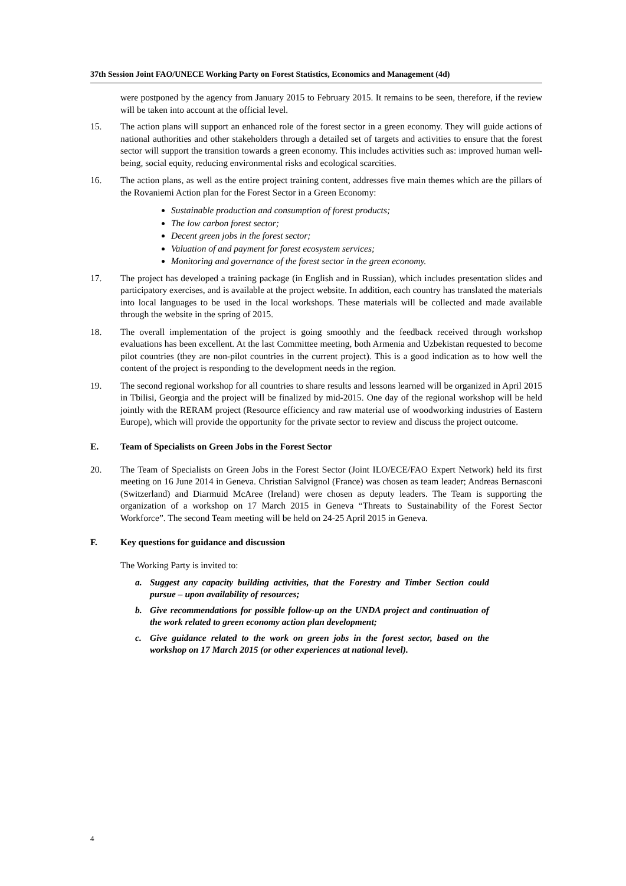37th Session Joint FAO/UNECE Working Party on Forest Statistics, Economics and Management (4d)
were postponed by the agency from January 2015 to February 2015. It remains to be seen, therefore, if the review will be taken into account at the official level.
15. The action plans will support an enhanced role of the forest sector in a green economy. They will guide actions of national authorities and other stakeholders through a detailed set of targets and activities to ensure that the forest sector will support the transition towards a green economy. This includes activities such as: improved human well-being, social equity, reducing environmental risks and ecological scarcities.
16. The action plans, as well as the entire project training content, addresses five main themes which are the pillars of the Rovaniemi Action plan for the Forest Sector in a Green Economy:
Sustainable production and consumption of forest products;
The low carbon forest sector;
Decent green jobs in the forest sector;
Valuation of and payment for forest ecosystem services;
Monitoring and governance of the forest sector in the green economy.
17. The project has developed a training package (in English and in Russian), which includes presentation slides and participatory exercises, and is available at the project website. In addition, each country has translated the materials into local languages to be used in the local workshops. These materials will be collected and made available through the website in the spring of 2015.
18. The overall implementation of the project is going smoothly and the feedback received through workshop evaluations has been excellent. At the last Committee meeting, both Armenia and Uzbekistan requested to become pilot countries (they are non-pilot countries in the current project). This is a good indication as to how well the content of the project is responding to the development needs in the region.
19. The second regional workshop for all countries to share results and lessons learned will be organized in April 2015 in Tbilisi, Georgia and the project will be finalized by mid-2015. One day of the regional workshop will be held jointly with the RERAM project (Resource efficiency and raw material use of woodworking industries of Eastern Europe), which will provide the opportunity for the private sector to review and discuss the project outcome.
E. Team of Specialists on Green Jobs in the Forest Sector
20. The Team of Specialists on Green Jobs in the Forest Sector (Joint ILO/ECE/FAO Expert Network) held its first meeting on 16 June 2014 in Geneva. Christian Salvignol (France) was chosen as team leader; Andreas Bernasconi (Switzerland) and Diarmuid McAree (Ireland) were chosen as deputy leaders. The Team is supporting the organization of a workshop on 17 March 2015 in Geneva “Threats to Sustainability of the Forest Sector Workforce”. The second Team meeting will be held on 24-25 April 2015 in Geneva.
F. Key questions for guidance and discussion
The Working Party is invited to:
a. Suggest any capacity building activities, that the Forestry and Timber Section could pursue – upon availability of resources;
b. Give recommendations for possible follow-up on the UNDA project and continuation of the work related to green economy action plan development;
c. Give guidance related to the work on green jobs in the forest sector, based on the workshop on 17 March 2015 (or other experiences at national level).
4